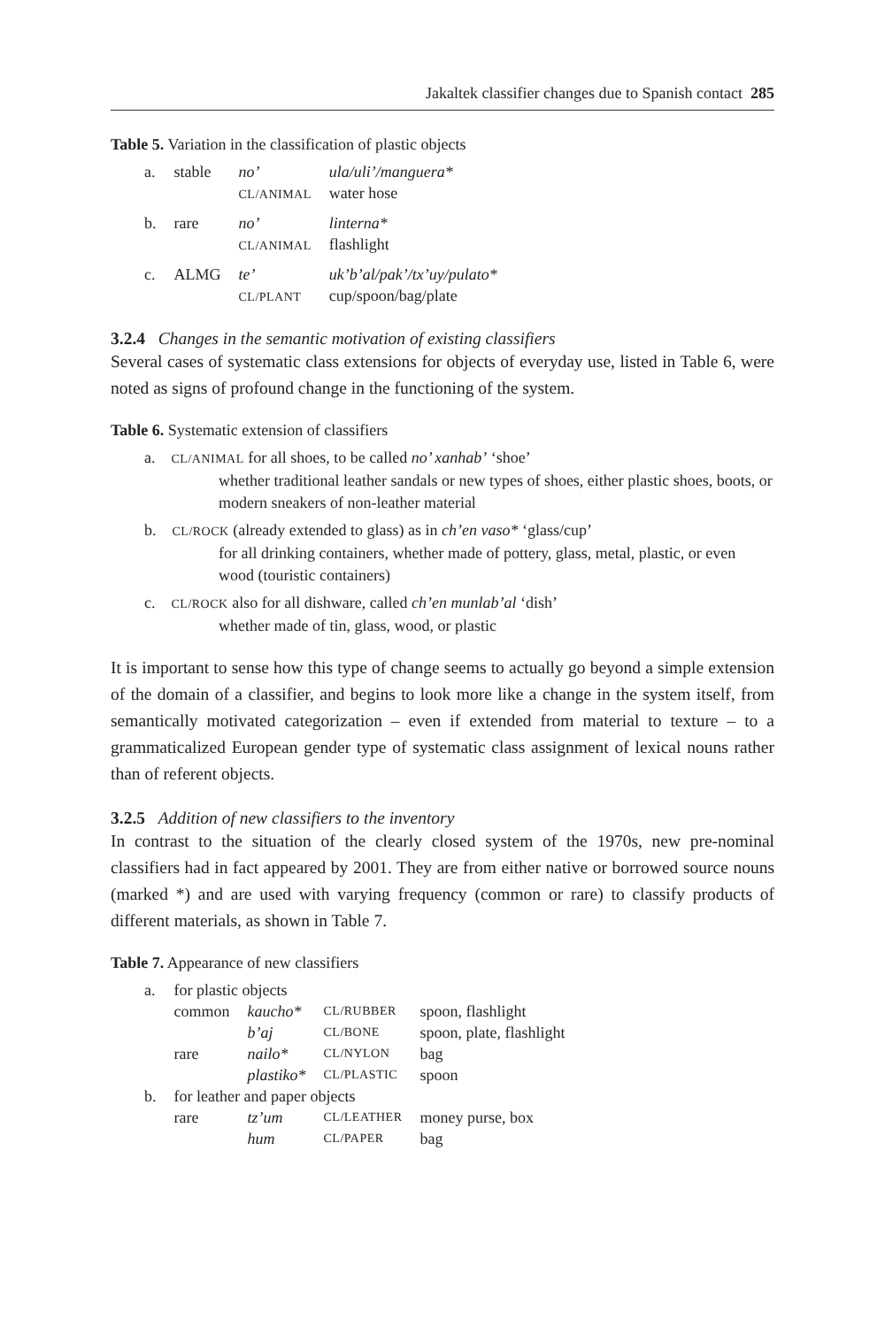Jakaltek classifier changes due to Spanish contact 285
Table 5. Variation in the classification of plastic objects
| a. | stable | no’ CL/ANIMAL | ula/uli’/manguera* water hose |
| b. | rare | no’ CL/ANIMAL | linterna* flashlight |
| c. | ALMG | te’ CL/PLANT | uk’b’al/pak’/tx’uy/pulato* cup/spoon/bag/plate |
3.2.4 Changes in the semantic motivation of existing classifiers
Several cases of systematic class extensions for objects of everyday use, listed in Table 6, were noted as signs of profound change in the functioning of the system.
Table 6. Systematic extension of classifiers
a. CL/ANIMAL for all shoes, to be called no’ xanhab’ ‘shoe’
whether traditional leather sandals or new types of shoes, either plastic shoes, boots, or modern sneakers of non-leather material
b. CL/ROCK (already extended to glass) as in ch’en vaso* ‘glass/cup’
for all drinking containers, whether made of pottery, glass, metal, plastic, or even wood (touristic containers)
c. CL/ROCK also for all dishware, called ch’en munlab’al ‘dish’
whether made of tin, glass, wood, or plastic
It is important to sense how this type of change seems to actually go beyond a simple extension of the domain of a classifier, and begins to look more like a change in the system itself, from semantically motivated categorization – even if extended from material to texture – to a grammaticalized European gender type of systematic class assignment of lexical nouns rather than of referent objects.
3.2.5 Addition of new classifiers to the inventory
In contrast to the situation of the clearly closed system of the 1970s, new pre-nominal classifiers had in fact appeared by 2001. They are from either native or borrowed source nouns (marked *) and are used with varying frequency (common or rare) to classify products of different materials, as shown in Table 7.
Table 7. Appearance of new classifiers
| a. | for plastic objects | | | |
| | common | kaucho* | CL/RUBBER | spoon, flashlight |
| | | b’aj | CL/BONE | spoon, plate, flashlight |
| | rare | nailo* | CL/NYLON | bag |
| | | plastiko* | CL/PLASTIC | spoon |
| b. | for leather and paper objects | | | |
| | rare | tz’um | CL/LEATHER | money purse, box |
| | | hum | CL/PAPER | bag |